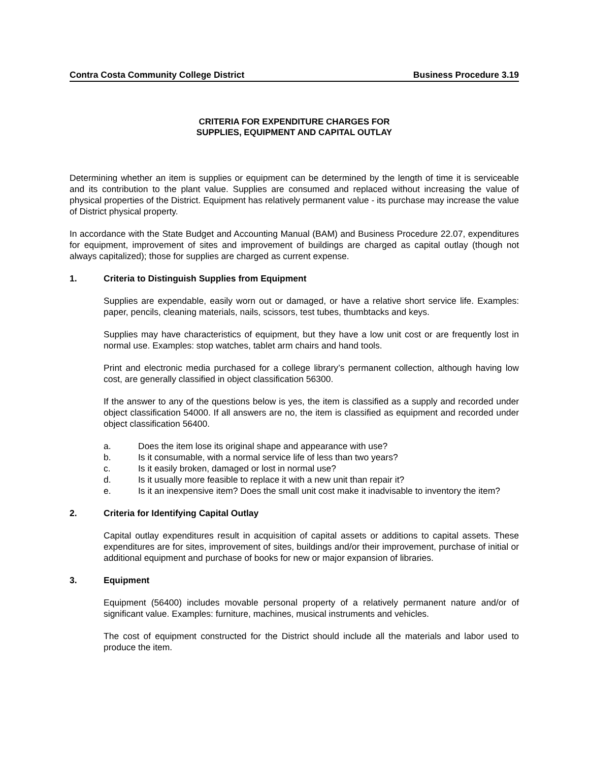Contra Costa Community College District Business Procedure 3.19
CRITERIA FOR EXPENDITURE CHARGES FOR
SUPPLIES, EQUIPMENT AND CAPITAL OUTLAY
Determining whether an item is supplies or equipment can be determined by the length of time it is serviceable and its contribution to the plant value. Supplies are consumed and replaced without increasing the value of physical properties of the District. Equipment has relatively permanent value - its purchase may increase the value of District physical property.
In accordance with the State Budget and Accounting Manual (BAM) and Business Procedure 22.07, expenditures for equipment, improvement of sites and improvement of buildings are charged as capital outlay (though not always capitalized); those for supplies are charged as current expense.
1. Criteria to Distinguish Supplies from Equipment
Supplies are expendable, easily worn out or damaged, or have a relative short service life. Examples: paper, pencils, cleaning materials, nails, scissors, test tubes, thumbtacks and keys.
Supplies may have characteristics of equipment, but they have a low unit cost or are frequently lost in normal use. Examples: stop watches, tablet arm chairs and hand tools.
Print and electronic media purchased for a college library’s permanent collection, although having low cost, are generally classified in object classification 56300.
If the answer to any of the questions below is yes, the item is classified as a supply and recorded under object classification 54000. If all answers are no, the item is classified as equipment and recorded under object classification 56400.
a. Does the item lose its original shape and appearance with use?
b. Is it consumable, with a normal service life of less than two years?
c. Is it easily broken, damaged or lost in normal use?
d. Is it usually more feasible to replace it with a new unit than repair it?
e. Is it an inexpensive item? Does the small unit cost make it inadvisable to inventory the item?
2. Criteria for Identifying Capital Outlay
Capital outlay expenditures result in acquisition of capital assets or additions to capital assets. These expenditures are for sites, improvement of sites, buildings and/or their improvement, purchase of initial or additional equipment and purchase of books for new or major expansion of libraries.
3. Equipment
Equipment (56400) includes movable personal property of a relatively permanent nature and/or of significant value. Examples: furniture, machines, musical instruments and vehicles.
The cost of equipment constructed for the District should include all the materials and labor used to produce the item.